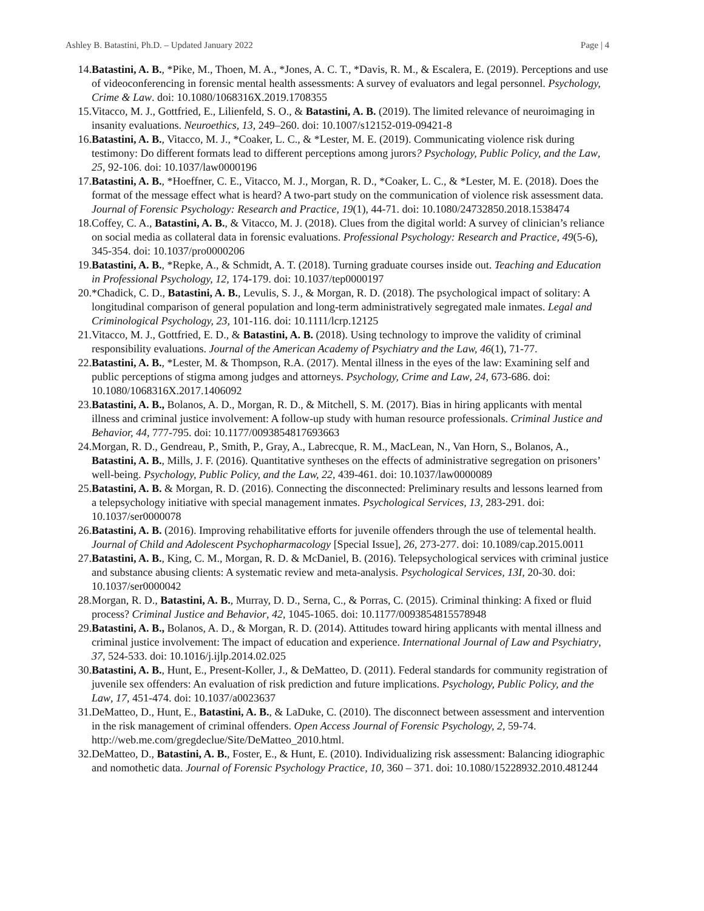Ashley B. Batastini, Ph.D. – Updated January 2022 Page | 4
14. Batastini, A. B., *Pike, M., Thoen, M. A., *Jones, A. C. T., *Davis, R. M., & Escalera, E. (2019). Perceptions and use of videoconferencing in forensic mental health assessments: A survey of evaluators and legal personnel. Psychology, Crime & Law. doi: 10.1080/1068316X.2019.1708355
15. Vitacco, M. J., Gottfried, E., Lilienfeld, S. O., & Batastini, A. B. (2019). The limited relevance of neuroimaging in insanity evaluations. Neuroethics, 13, 249–260. doi: 10.1007/s12152-019-09421-8
16. Batastini, A. B., Vitacco, M. J., *Coaker, L. C., & *Lester, M. E. (2019). Communicating violence risk during testimony: Do different formats lead to different perceptions among jurors? Psychology, Public Policy, and the Law, 25, 92-106. doi: 10.1037/law0000196
17. Batastini, A. B., *Hoeffner, C. E., Vitacco, M. J., Morgan, R. D., *Coaker, L. C., & *Lester, M. E. (2018). Does the format of the message effect what is heard? A two-part study on the communication of violence risk assessment data. Journal of Forensic Psychology: Research and Practice, 19(1), 44-71. doi: 10.1080/24732850.2018.1538474
18. Coffey, C. A., Batastini, A. B., & Vitacco, M. J. (2018). Clues from the digital world: A survey of clinician’s reliance on social media as collateral data in forensic evaluations. Professional Psychology: Research and Practice, 49(5-6), 345-354. doi: 10.1037/pro0000206
19. Batastini, A. B., *Repke, A., & Schmidt, A. T. (2018). Turning graduate courses inside out. Teaching and Education in Professional Psychology, 12, 174-179. doi: 10.1037/tep0000197
20. *Chadick, C. D., Batastini, A. B., Levulis, S. J., & Morgan, R. D. (2018). The psychological impact of solitary: A longitudinal comparison of general population and long-term administratively segregated male inmates. Legal and Criminological Psychology, 23, 101-116. doi: 10.1111/lcrp.12125
21. Vitacco, M. J., Gottfried, E. D., & Batastini, A. B. (2018). Using technology to improve the validity of criminal responsibility evaluations. Journal of the American Academy of Psychiatry and the Law, 46(1), 71-77.
22. Batastini, A. B., *Lester, M. & Thompson, R.A. (2017). Mental illness in the eyes of the law: Examining self and public perceptions of stigma among judges and attorneys. Psychology, Crime and Law, 24, 673-686. doi: 10.1080/1068316X.2017.1406092
23. Batastini, A. B., Bolanos, A. D., Morgan, R. D., & Mitchell, S. M. (2017). Bias in hiring applicants with mental illness and criminal justice involvement: A follow-up study with human resource professionals. Criminal Justice and Behavior, 44, 777-795. doi: 10.1177/0093854817693663
24. Morgan, R. D., Gendreau, P., Smith, P., Gray, A., Labrecque, R. M., MacLean, N., Van Horn, S., Bolanos, A., Batastini, A. B., Mills, J. F. (2016). Quantitative syntheses on the effects of administrative segregation on prisoners’ well-being. Psychology, Public Policy, and the Law, 22, 439-461. doi: 10.1037/law0000089
25. Batastini, A. B. & Morgan, R. D. (2016). Connecting the disconnected: Preliminary results and lessons learned from a telepsychology initiative with special management inmates. Psychological Services, 13, 283-291. doi: 10.1037/ser0000078
26. Batastini, A. B. (2016). Improving rehabilitative efforts for juvenile offenders through the use of telemental health. Journal of Child and Adolescent Psychopharmacology [Special Issue], 26, 273-277. doi: 10.1089/cap.2015.0011
27. Batastini, A. B., King, C. M., Morgan, R. D. & McDaniel, B. (2016). Telepsychological services with criminal justice and substance abusing clients: A systematic review and meta-analysis. Psychological Services, 13I, 20-30. doi: 10.1037/ser0000042
28. Morgan, R. D., Batastini, A. B., Murray, D. D., Serna, C., & Porras, C. (2015). Criminal thinking: A fixed or fluid process? Criminal Justice and Behavior, 42, 1045-1065. doi: 10.1177/0093854815578948
29. Batastini, A. B., Bolanos, A. D., & Morgan, R. D. (2014). Attitudes toward hiring applicants with mental illness and criminal justice involvement: The impact of education and experience. International Journal of Law and Psychiatry, 37, 524-533. doi: 10.1016/j.ijlp.2014.02.025
30. Batastini, A. B., Hunt, E., Present-Koller, J., & DeMatteo, D. (2011). Federal standards for community registration of juvenile sex offenders: An evaluation of risk prediction and future implications. Psychology, Public Policy, and the Law, 17, 451-474. doi: 10.1037/a0023637
31. DeMatteo, D., Hunt, E., Batastini, A. B., & LaDuke, C. (2010). The disconnect between assessment and intervention in the risk management of criminal offenders. Open Access Journal of Forensic Psychology, 2, 59-74. http://web.me.com/gregdeclue/Site/DeMatteo_2010.html.
32. DeMatteo, D., Batastini, A. B., Foster, E., & Hunt, E. (2010). Individualizing risk assessment: Balancing idiographic and nomothetic data. Journal of Forensic Psychology Practice, 10, 360 – 371. doi: 10.1080/15228932.2010.481244